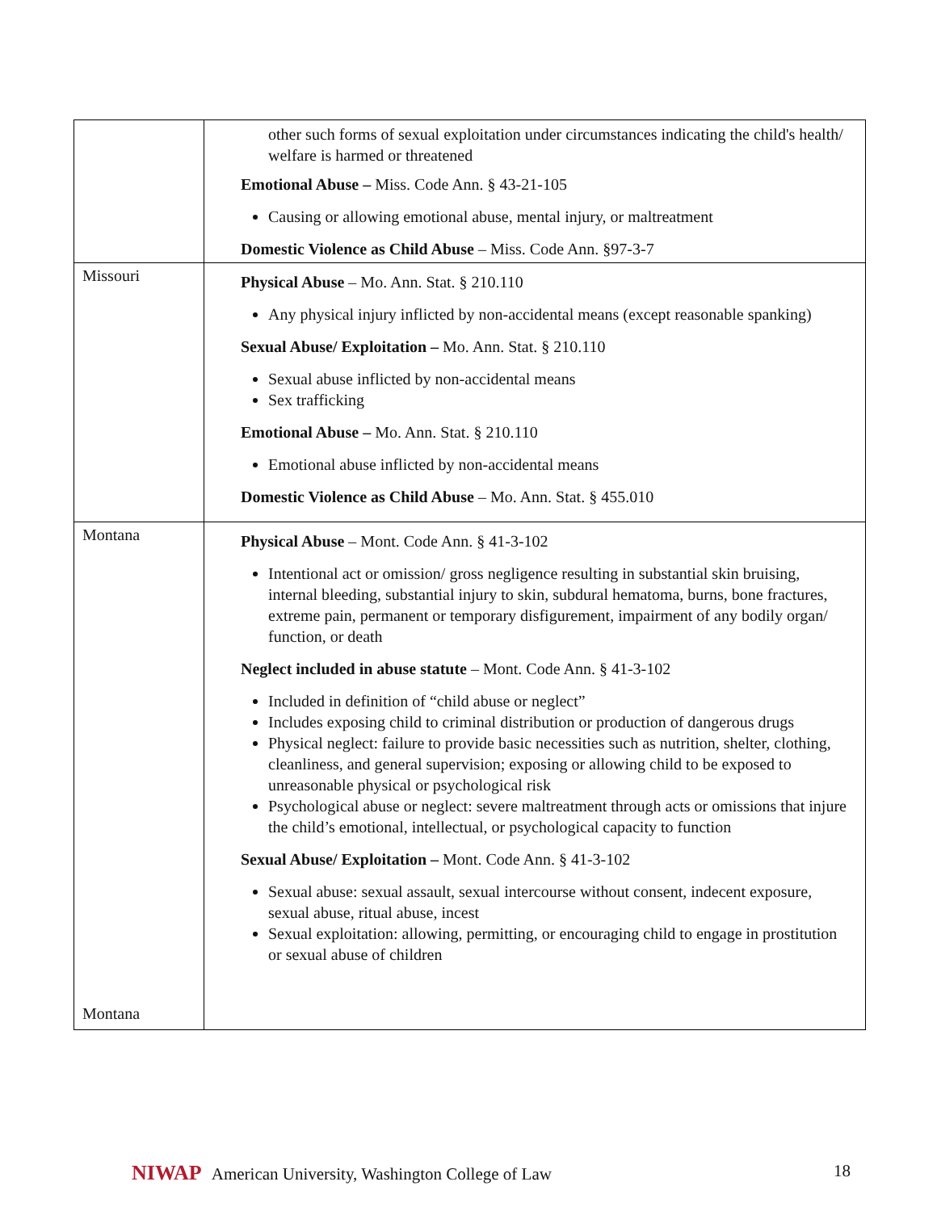| | other such forms of sexual exploitation under circumstances indicating the child's health/ welfare is harmed or threatened Emotional Abuse – Miss. Code Ann. § 43-21-105 Causing or allowing emotional abuse, mental injury, or maltreatment Domestic Violence as Child Abuse – Miss. Code Ann. §97-3-7 |
| Missouri | Physical Abuse – Mo. Ann. Stat. § 210.110 Any physical injury inflicted by non-accidental means (except reasonable spanking) Sexual Abuse/ Exploitation – Mo. Ann. Stat. § 210.110 Sexual abuse inflicted by non-accidental means Sex trafficking Emotional Abuse – Mo. Ann. Stat. § 210.110 Emotional abuse inflicted by non-accidental means Domestic Violence as Child Abuse – Mo. Ann. Stat. § 455.010 |
| Montana Montana | Physical Abuse – Mont. Code Ann. § 41-3-102 Intentional act or omission/ gross negligence resulting in substantial skin bruising, internal bleeding, substantial injury to skin, subdural hematoma, burns, bone fractures, extreme pain, permanent or temporary disfigurement, impairment of any bodily organ/ function, or death Neglect included in abuse statute – Mont. Code Ann. § 41-3-102 Included in definition of “child abuse or neglect” Includes exposing child to criminal distribution or production of dangerous drugs Physical neglect: failure to provide basic necessities such as nutrition, shelter, clothing, cleanliness, and general supervision; exposing or allowing child to be exposed to unreasonable physical or psychological risk Psychological abuse or neglect: severe maltreatment through acts or omissions that injure the child’s emotional, intellectual, or psychological capacity to function Sexual Abuse/ Exploitation – Mont. Code Ann. § 41-3-102 Sexual abuse: sexual assault, sexual intercourse without consent, indecent exposure, sexual abuse, ritual abuse, incest Sexual exploitation: allowing, permitting, or encouraging child to engage in prostitution or sexual abuse of children |
NIWAP American University, Washington College of Law
18